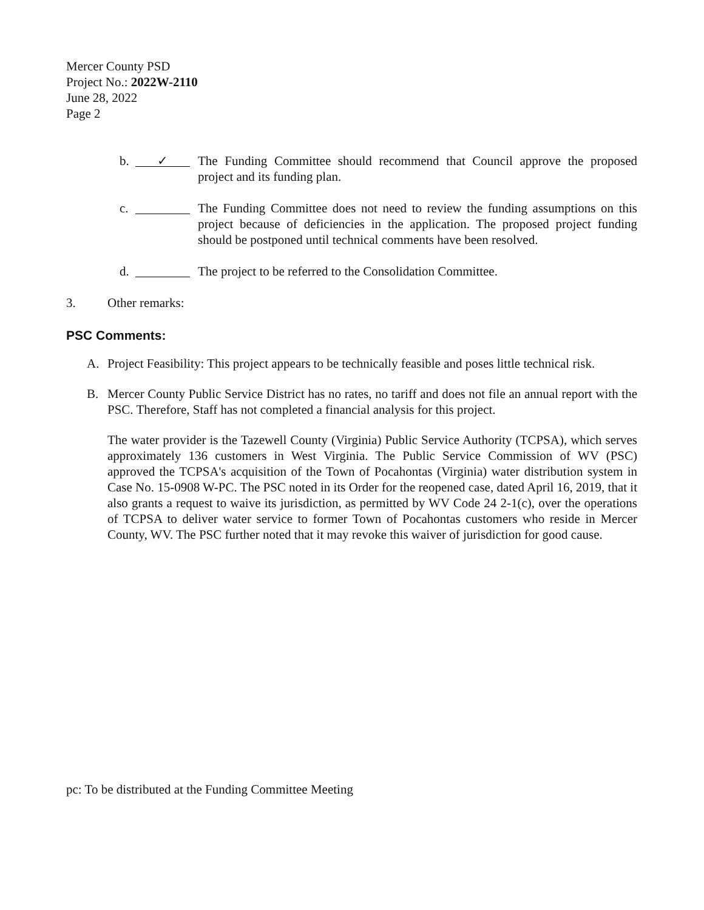Mercer County PSD
Project No.: 2022W-2110
June 28, 2022
Page 2
b. ✓ The Funding Committee should recommend that Council approve the proposed project and its funding plan.
c. The Funding Committee does not need to review the funding assumptions on this project because of deficiencies in the application. The proposed project funding should be postponed until technical comments have been resolved.
d. The project to be referred to the Consolidation Committee.
3. Other remarks:
PSC Comments:
A. Project Feasibility: This project appears to be technically feasible and poses little technical risk.
B. Mercer County Public Service District has no rates, no tariff and does not file an annual report with the PSC. Therefore, Staff has not completed a financial analysis for this project.
The water provider is the Tazewell County (Virginia) Public Service Authority (TCPSA), which serves approximately 136 customers in West Virginia. The Public Service Commission of WV (PSC) approved the TCPSA's acquisition of the Town of Pocahontas (Virginia) water distribution system in Case No. 15-0908 W-PC. The PSC noted in its Order for the reopened case, dated April 16, 2019, that it also grants a request to waive its jurisdiction, as permitted by WV Code 24 2-1(c), over the operations of TCPSA to deliver water service to former Town of Pocahontas customers who reside in Mercer County, WV. The PSC further noted that it may revoke this waiver of jurisdiction for good cause.
pc: To be distributed at the Funding Committee Meeting